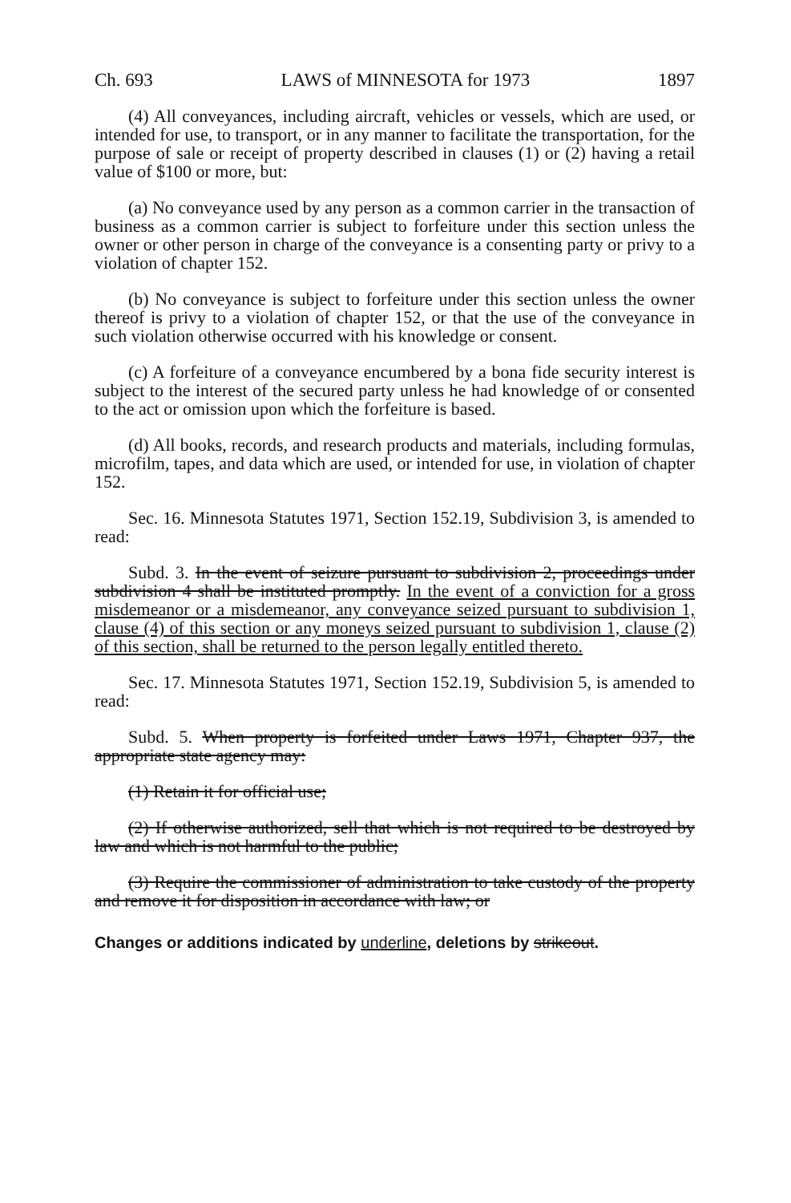Ch. 693 LAWS of MINNESOTA for 1973 1897
(4) All conveyances, including aircraft, vehicles or vessels, which are used, or intended for use, to transport, or in any manner to facilitate the transportation, for the purpose of sale or receipt of property described in clauses (1) or (2) having a retail value of $100 or more, but:
(a) No conveyance used by any person as a common carrier in the transaction of business as a common carrier is subject to forfeiture under this section unless the owner or other person in charge of the conveyance is a consenting party or privy to a violation of chapter 152.
(b) No conveyance is subject to forfeiture under this section unless the owner thereof is privy to a violation of chapter 152, or that the use of the conveyance in such violation otherwise occurred with his knowledge or consent.
(c) A forfeiture of a conveyance encumbered by a bona fide security interest is subject to the interest of the secured party unless he had knowledge of or consented to the act or omission upon which the forfeiture is based.
(d) All books, records, and research products and materials, including formulas, microfilm, tapes, and data which are used, or intended for use, in violation of chapter 152.
Sec. 16. Minnesota Statutes 1971, Section 152.19, Subdivision 3, is amended to read:
Subd. 3. In the event of seizure pursuant to subdivision 2, proceedings under subdivision 4 shall be instituted promptly. In the event of a conviction for a gross misdemeanor or a misdemeanor, any conveyance seized pursuant to subdivision 1, clause (4) of this section or any moneys seized pursuant to subdivision 1, clause (2) of this section, shall be returned to the person legally entitled thereto.
Sec. 17. Minnesota Statutes 1971, Section 152.19, Subdivision 5, is amended to read:
Subd. 5. When property is forfeited under Laws 1971, Chapter 937, the appropriate state agency may:
(1) Retain it for official use;
(2) If otherwise authorized, sell that which is not required to be destroyed by law and which is not harmful to the public;
(3) Require the commissioner of administration to take custody of the property and remove it for disposition in accordance with law; or
Changes or additions indicated by underline, deletions by strikeout.